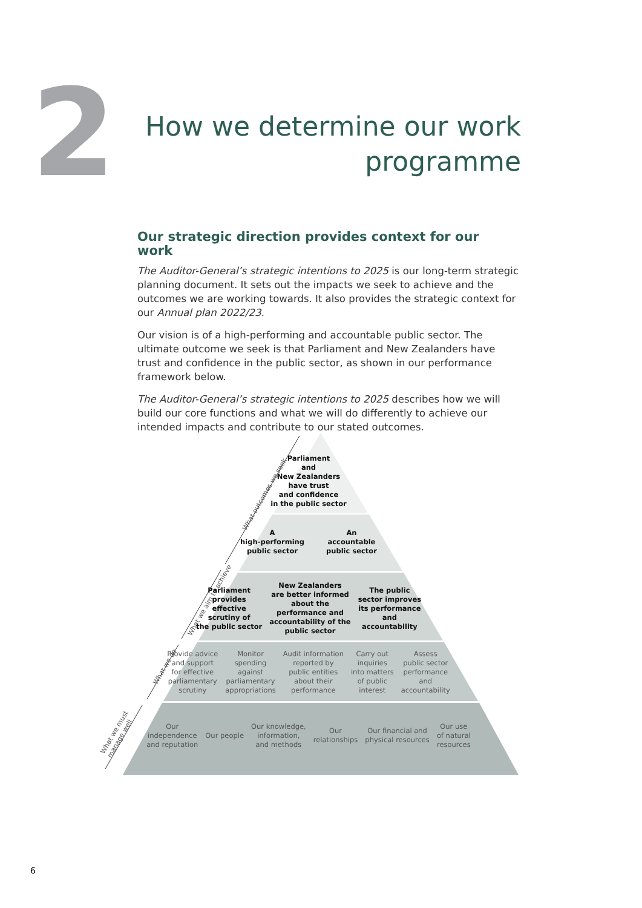2
How we determine our work
programme
Our strategic direction provides context for our work
The Auditor-General’s strategic intentions to 2025 is our long-term strategic planning document. It sets out the impacts we seek to achieve and the outcomes we are working towards. It also provides the strategic context for our Annual plan 2022/23.
Our vision is of a high-performing and accountable public sector. The ultimate outcome we seek is that Parliament and New Zealanders have trust and confidence in the public sector, as shown in our performance framework below.
The Auditor-General’s strategic intentions to 2025 describes how we will build our core functions and what we will do differently to achieve our intended impacts and contribute to our stated outcomes.
What outcomes we seek
What we aim to achieve
What we do
What we must
manage well
Parliament
and
New Zealanders
have trust
and confidence
in the public sector
A
high-performing
public sector
An
accountable
public sector
Parliament
provides
effective
scrutiny of
the public sector
New Zealanders
are better informed
about the
performance and
accountability of the
public sector
The public
sector improves
its performance
and
accountability
Provide advice
and support
for effective
parliamentary
scrutiny
Monitor
spending
against
parliamentary
appropriations
Audit information
reported by
public entities
about their
performance
Carry out
inquiries
into matters
of public
interest
Assess
public sector
performance
and
accountability
Our
independence
and reputation
Our people
Our knowledge,
information,
and methods
Our
relationships
Our financial and
physical resources
Our use
of natural
resources
6